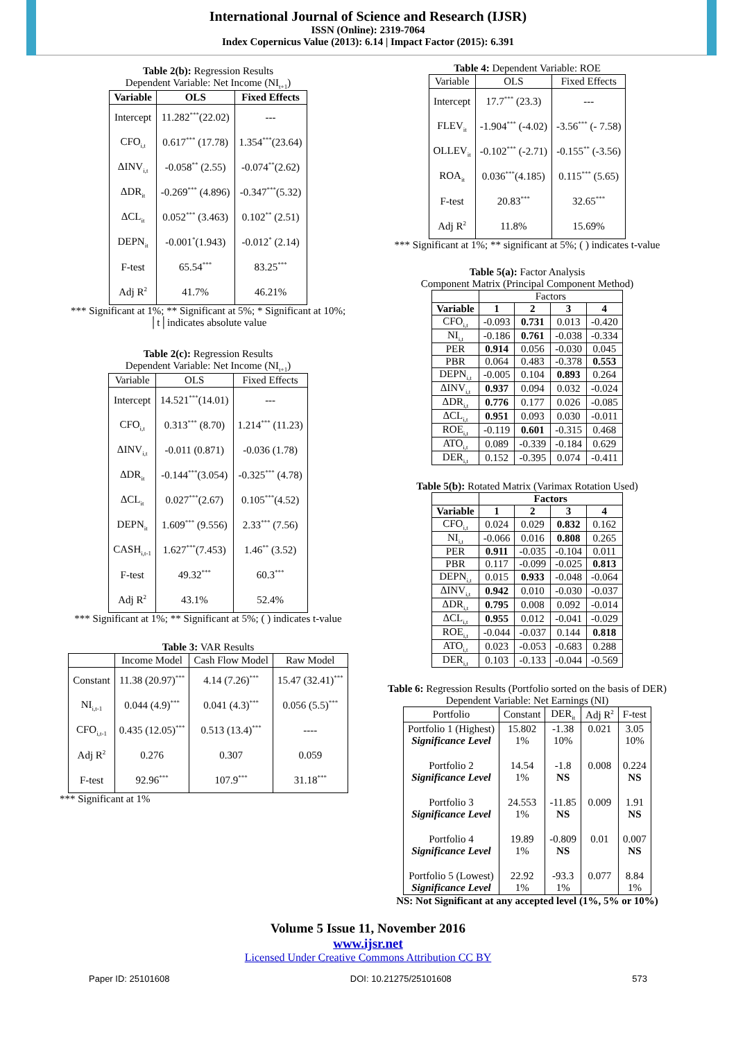International Journal of Science and Research (IJSR)
ISSN (Online): 2319-7064
Index Copernicus Value (2013): 6.14 | Impact Factor (2015): 6.391
Table 2(b): Regression Results
Dependent Variable: Net Income (NI<sub>t+1</sub>)
| Variable | OLS | Fixed Effects |
| --- | --- | --- |
| Intercept | 11.282<sup>***</sup>(22.02) | --- |
| CFO<sub>i,t</sub> | 0.617<sup>***</sup> (17.78) | 1.354<sup>***</sup>(23.64) |
| ΔINV<sub>i,t</sub> | -0.058<sup>**</sup> (2.55) | -0.074<sup>**</sup>(2.62) |
| ΔDR<sub>it</sub> | -0.269<sup>***</sup> (4.896) | -0.347<sup>***</sup>(5.32) |
| ΔCL<sub>it</sub> | 0.052<sup>***</sup> (3.463) | 0.102<sup>**</sup> (2.51) |
| DEPN<sub>it</sub> | -0.001<sup>*</sup>(1.943) | -0.012<sup>*</sup> (2.14) |
| F-test | 65.54<sup>***</sup> | 83.25<sup>***</sup> |
| Adj R<sup>2</sup> | 41.7% | 46.21% |
*** Significant at 1%; ** Significant at 5%; * Significant at 10%; │t│indicates absolute value
Table 2(c): Regression Results
Dependent Variable: Net Income (NI<sub>t+1</sub>)
| Variable | OLS | Fixed Effects |
| --- | --- | --- |
| Intercept | 14.521<sup>***</sup>(14.01) | --- |
| CFO<sub>i,t</sub> | 0.313<sup>***</sup> (8.70) | 1.214<sup>***</sup> (11.23) |
| ΔINV<sub>i,t</sub> | -0.011 (0.871) | -0.036 (1.78) |
| ΔDR<sub>it</sub> | -0.144<sup>***</sup>(3.054) | -0.325<sup>***</sup> (4.78) |
| ΔCL<sub>it</sub> | 0.027<sup>***</sup>(2.67) | 0.105<sup>***</sup>(4.52) |
| DEPN<sub>it</sub> | 1.609<sup>***</sup> (9.556) | 2.33<sup>***</sup> (7.56) |
| CASH<sub>i,t-1</sub> | 1.627<sup>***</sup>(7.453) | 1.46<sup>**</sup> (3.52) |
| F-test | 49.32<sup>***</sup> | 60.3<sup>***</sup> |
| Adj R<sup>2</sup> | 43.1% | 52.4% |
*** Significant at 1%; ** Significant at 5%; ( ) indicates t-value
Table 3: VAR Results
| | Income Model | Cash Flow Model | Raw Model |
| --- | --- | --- | --- |
| Constant | 11.38 (20.97)<sup>***</sup> | 4.14 (7.26)<sup>***</sup> | 15.47 (32.41)<sup>***</sup> |
| NI<sub>i,t-1</sub> | 0.044 (4.9)<sup>***</sup> | 0.041 (4.3)<sup>***</sup> | 0.056 (5.5)<sup>***</sup> |
| CFO<sub>i,t-1</sub> | 0.435 (12.05)<sup>***</sup> | 0.513 (13.4)<sup>***</sup> | ---- |
| Adj R<sup>2</sup> | 0.276 | 0.307 | 0.059 |
| F-test | 92.96<sup>***</sup> | 107.9<sup>***</sup> | 31.18<sup>***</sup> |
*** Significant at 1%
Table 4: Dependent Variable: ROE
| Variable | OLS | Fixed Effects |
| --- | --- | --- |
| Intercept | 17.7<sup>***</sup> (23.3) | --- |
| FLEV<sub>it</sub> | -1.904<sup>***</sup> (-4.02) | -3.56<sup>***</sup> (- 7.58) |
| OLLEV<sub>it</sub> | -0.102<sup>***</sup> (-2.71) | -0.155<sup>**</sup> (-3.56) |
| ROA<sub>it</sub> | 0.036<sup>***</sup>(4.185) | 0.115<sup>***</sup> (5.65) |
| F-test | 20.83<sup>***</sup> | 32.65<sup>***</sup> |
| Adj R<sup>2</sup> | 11.8% | 15.69% |
*** Significant at 1%; ** significant at 5%; ( ) indicates t-value
Table 5(a): Factor Analysis
Component Matrix (Principal Component Method)
| | Factors | | | |
| Variable | 1 | 2 | 3 | 4 |
| CFO<sub>i,t</sub> | -0.093 | 0.731 | 0.013 | -0.420 |
| NI<sub>i,t</sub> | -0.186 | 0.761 | -0.038 | -0.334 |
| PER | 0.914 | 0.056 | -0.030 | 0.045 |
| PBR | 0.064 | 0.483 | -0.378 | 0.553 |
| DEPN<sub>i,t</sub> | -0.005 | 0.104 | 0.893 | 0.264 |
| ΔINV<sub>i,t</sub> | 0.937 | 0.094 | 0.032 | -0.024 |
| ΔDR<sub>i,t</sub> | 0.776 | 0.177 | 0.026 | -0.085 |
| ΔCL<sub>i,t</sub> | 0.951 | 0.093 | 0.030 | -0.011 |
| ROE<sub>i,t</sub> | -0.119 | 0.601 | -0.315 | 0.468 |
| ATO<sub>i,t</sub> | 0.089 | -0.339 | -0.184 | 0.629 |
| DER<sub>i,t</sub> | 0.152 | -0.395 | 0.074 | -0.411 |
Table 5(b): Rotated Matrix (Varimax Rotation Used)
| | Factors | | | |
| Variable | 1 | 2 | 3 | 4 |
| CFO<sub>i,t</sub> | 0.024 | 0.029 | 0.832 | 0.162 |
| NI<sub>i,t</sub> | -0.066 | 0.016 | 0.808 | 0.265 |
| PER | 0.911 | -0.035 | -0.104 | 0.011 |
| PBR | 0.117 | -0.099 | -0.025 | 0.813 |
| DEPN<sub>i,t</sub> | 0.015 | 0.933 | -0.048 | -0.064 |
| ΔINV<sub>i,t</sub> | 0.942 | 0.010 | -0.030 | -0.037 |
| ΔDR<sub>i,t</sub> | 0.795 | 0.008 | 0.092 | -0.014 |
| ΔCL<sub>i,t</sub> | 0.955 | 0.012 | -0.041 | -0.029 |
| ROE<sub>i,t</sub> | -0.044 | -0.037 | 0.144 | 0.818 |
| ATO<sub>i,t</sub> | 0.023 | -0.053 | -0.683 | 0.288 |
| DER<sub>i,t</sub> | 0.103 | -0.133 | -0.044 | -0.569 |
Table 6: Regression Results (Portfolio sorted on the basis of DER)
Dependent Variable: Net Earnings (NI)
| Portfolio | Constant | DER<sub>it</sub> | Adj R<sup>2</sup> | F-test |
| --- | --- | --- | --- | --- |
| Portfolio 1 (Highest) Significance Level | 15.802 1% | -1.38 10% | 0.021 | 3.05 10% |
| Portfolio 2 Significance Level | 14.54 1% | -1.8 NS | 0.008 | 0.224 NS |
| Portfolio 3 Significance Level | 24.553 1% | -11.85 NS | 0.009 | 1.91 NS |
| Portfolio 4 Significance Level | 19.89 1% | -0.809 NS | 0.01 | 0.007 NS |
| Portfolio 5 (Lowest) Significance Level | 22.92 1% | -93.3 1% | 0.077 | 8.84 1% |
NS: Not Significant at any accepted level (1%, 5% or 10%)
Volume 5 Issue 11, November 2016
www.ijsr.net
Licensed Under Creative Commons Attribution CC BY
Paper ID: 25101608 DOI: 10.21275/25101608 573